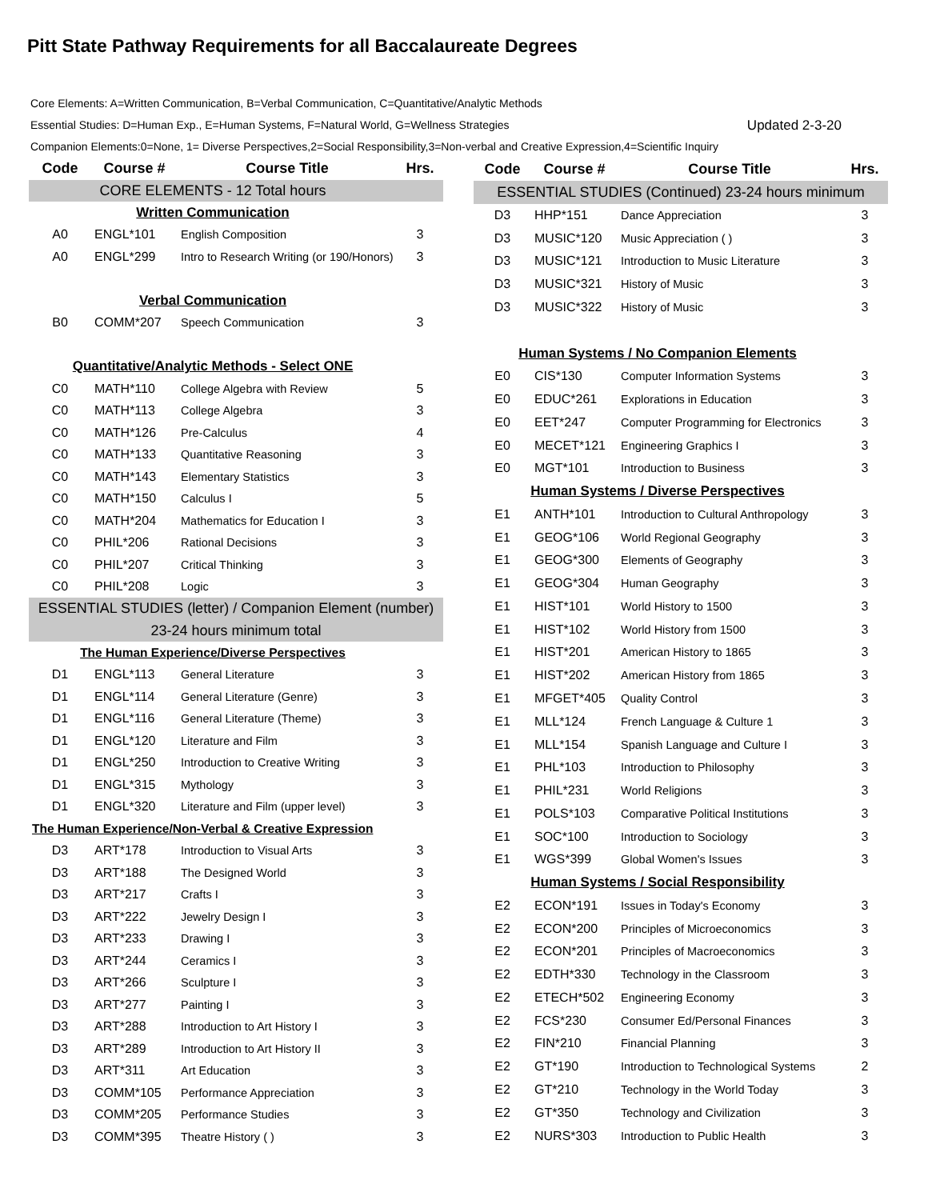Pitt State Pathway Requirements for all Baccalaureate Degrees
Core Elements: A=Written Communication, B=Verbal Communication, C=Quantitative/Analytic Methods
Essential Studies: D=Human Exp., E=Human Systems, F=Natural World, G=Wellness Strategies Updated 2-3-20
Companion Elements:0=None, 1= Diverse Perspectives,2=Social Responsibility,3=Non-verbal and Creative Expression,4=Scientific Inquiry
| Code | Course # | Course Title | Hrs. |
| --- | --- | --- | --- |
| CORE ELEMENTS - 12 Total hours | | | |
| Written Communication | | | |
| A0 | ENGL*101 | English Composition | 3 |
| A0 | ENGL*299 | Intro to Research Writing (or 190/Honors) | 3 |
| Verbal Communication | | | |
| B0 | COMM*207 | Speech Communication | 3 |
| Quantitative/Analytic Methods - Select ONE | | | |
| C0 | MATH*110 | College Algebra with Review | 5 |
| C0 | MATH*113 | College Algebra | 3 |
| C0 | MATH*126 | Pre-Calculus | 4 |
| C0 | MATH*133 | Quantitative Reasoning | 3 |
| C0 | MATH*143 | Elementary Statistics | 3 |
| C0 | MATH*150 | Calculus I | 5 |
| C0 | MATH*204 | Mathematics for Education I | 3 |
| C0 | PHIL*206 | Rational Decisions | 3 |
| C0 | PHIL*207 | Critical Thinking | 3 |
| C0 | PHIL*208 | Logic | 3 |
| ESSENTIAL STUDIES (letter) / Companion Element (number) | | | |
| 23-24 hours minimum total | | | |
| The Human Experience/Diverse Perspectives | | | |
| D1 | ENGL*113 | General Literature | 3 |
| D1 | ENGL*114 | General Literature (Genre) | 3 |
| D1 | ENGL*116 | General Literature (Theme) | 3 |
| D1 | ENGL*120 | Literature and Film | 3 |
| D1 | ENGL*250 | Introduction to Creative Writing | 3 |
| D1 | ENGL*315 | Mythology | 3 |
| D1 | ENGL*320 | Literature and Film (upper level) | 3 |
| The Human Experience/Non-Verbal & Creative Expression | | | |
| D3 | ART*178 | Introduction to Visual Arts | 3 |
| D3 | ART*188 | The Designed World | 3 |
| D3 | ART*217 | Crafts I | 3 |
| D3 | ART*222 | Jewelry Design I | 3 |
| D3 | ART*233 | Drawing I | 3 |
| D3 | ART*244 | Ceramics I | 3 |
| D3 | ART*266 | Sculpture I | 3 |
| D3 | ART*277 | Painting I | 3 |
| D3 | ART*288 | Introduction to Art History I | 3 |
| D3 | ART*289 | Introduction to Art History II | 3 |
| D3 | ART*311 | Art Education | 3 |
| D3 | COMM*105 | Performance Appreciation | 3 |
| D3 | COMM*205 | Performance Studies | 3 |
| D3 | COMM*395 | Theatre History ( ) | 3 |
| Code | Course # | Course Title | Hrs. |
| --- | --- | --- | --- |
| ESSENTIAL STUDIES (Continued) 23-24 hours minimum | | | |
| D3 | HHP*151 | Dance Appreciation | 3 |
| D3 | MUSIC*120 | Music Appreciation ( ) | 3 |
| D3 | MUSIC*121 | Introduction to Music Literature | 3 |
| D3 | MUSIC*321 | History of Music | 3 |
| D3 | MUSIC*322 | History of Music | 3 |
| Human Systems / No Companion Elements | | | |
| E0 | CIS*130 | Computer Information Systems | 3 |
| E0 | EDUC*261 | Explorations in Education | 3 |
| E0 | EET*247 | Computer Programming for Electronics | 3 |
| E0 | MECET*121 | Engineering Graphics I | 3 |
| E0 | MGT*101 | Introduction to Business | 3 |
| Human Systems / Diverse Perspectives | | | |
| E1 | ANTH*101 | Introduction to Cultural Anthropology | 3 |
| E1 | GEOG*106 | World Regional Geography | 3 |
| E1 | GEOG*300 | Elements of Geography | 3 |
| E1 | GEOG*304 | Human Geography | 3 |
| E1 | HIST*101 | World History to 1500 | 3 |
| E1 | HIST*102 | World History from 1500 | 3 |
| E1 | HIST*201 | American History to 1865 | 3 |
| E1 | HIST*202 | American History from 1865 | 3 |
| E1 | MFGET*405 | Quality Control | 3 |
| E1 | MLL*124 | French Language & Culture 1 | 3 |
| E1 | MLL*154 | Spanish Language and Culture I | 3 |
| E1 | PHL*103 | Introduction to Philosophy | 3 |
| E1 | PHIL*231 | World Religions | 3 |
| E1 | POLS*103 | Comparative Political Institutions | 3 |
| E1 | SOC*100 | Introduction to Sociology | 3 |
| E1 | WGS*399 | Global Women's Issues | 3 |
| Human Systems / Social Responsibility | | | |
| E2 | ECON*191 | Issues in Today's Economy | 3 |
| E2 | ECON*200 | Principles of Microeconomics | 3 |
| E2 | ECON*201 | Principles of Macroeconomics | 3 |
| E2 | EDTH*330 | Technology in the Classroom | 3 |
| E2 | ETECH*502 | Engineering Economy | 3 |
| E2 | FCS*230 | Consumer Ed/Personal Finances | 3 |
| E2 | FIN*210 | Financial Planning | 3 |
| E2 | GT*190 | Introduction to Technological Systems | 2 |
| E2 | GT*210 | Technology in the World Today | 3 |
| E2 | GT*350 | Technology and Civilization | 3 |
| E2 | NURS*303 | Introduction to Public Health | 3 |